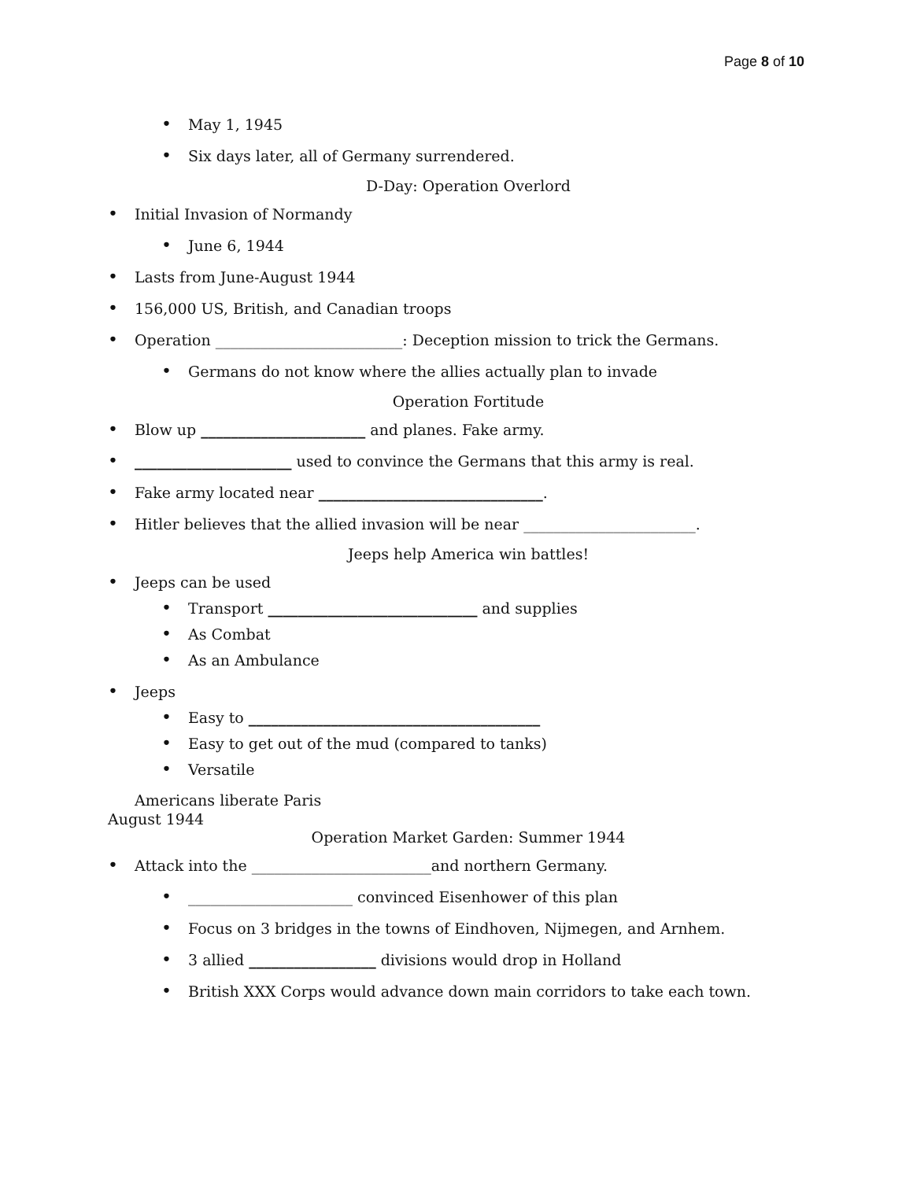Page 8 of 10
• May 1, 1945
• Six days later, all of Germany surrendered.
D-Day: Operation Overlord
• Initial Invasion of Normandy
• June 6, 1944
• Lasts from June-August 1944
• 156,000 US, British, and Canadian troops
• Operation _________________________: Deception mission to trick the Germans.
• Germans do not know where the allies actually plan to invade
Operation Fortitude
• Blow up ______________________ and planes. Fake army.
• _____________________ used to convince the Germans that this army is real.
• Fake army located near ______________________________.
• Hitler believes that the allied invasion will be near _______________________.
Jeeps help America win battles!
• Jeeps can be used
• Transport ____________________________ and supplies
• As Combat
• As an Ambulance
• Jeeps
• Easy to _______________________________________
• Easy to get out of the mud (compared to tanks)
• Versatile
Americans liberate Paris
August 1944
Operation Market Garden: Summer 1944
• Attack into the ________________________and northern Germany.
• ______________________ convinced Eisenhower of this plan
• Focus on 3 bridges in the towns of Eindhoven, Nijmegen, and Arnhem.
• 3 allied _________________ divisions would drop in Holland
• British XXX Corps would advance down main corridors to take each town.